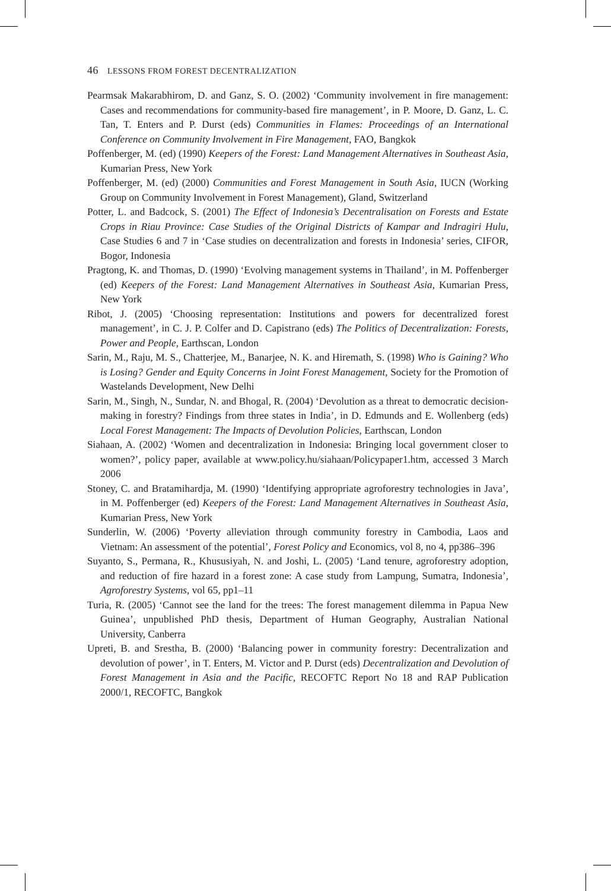46 LESSONS FROM FOREST DECENTRALIZATION
Pearmsak Makarabhirom, D. and Ganz, S. O. (2002) ‘Community involvement in fire management: Cases and recommendations for community-based fire management’, in P. Moore, D. Ganz, L. C. Tan, T. Enters and P. Durst (eds) Communities in Flames: Proceedings of an International Conference on Community Involvement in Fire Management, FAO, Bangkok
Poffenberger, M. (ed) (1990) Keepers of the Forest: Land Management Alternatives in Southeast Asia, Kumarian Press, New York
Poffenberger, M. (ed) (2000) Communities and Forest Management in South Asia, IUCN (Working Group on Community Involvement in Forest Management), Gland, Switzerland
Potter, L. and Badcock, S. (2001) The Effect of Indonesia’s Decentralisation on Forests and Estate Crops in Riau Province: Case Studies of the Original Districts of Kampar and Indragiri Hulu, Case Studies 6 and 7 in ‘Case studies on decentralization and forests in Indonesia’ series, CIFOR, Bogor, Indonesia
Pragtong, K. and Thomas, D. (1990) ‘Evolving management systems in Thailand’, in M. Poffenberger (ed) Keepers of the Forest: Land Management Alternatives in Southeast Asia, Kumarian Press, New York
Ribot, J. (2005) ‘Choosing representation: Institutions and powers for decentralized forest management’, in C. J. P. Colfer and D. Capistrano (eds) The Politics of Decentralization: Forests, Power and People, Earthscan, London
Sarin, M., Raju, M. S., Chatterjee, M., Banarjee, N. K. and Hiremath, S. (1998) Who is Gaining? Who is Losing? Gender and Equity Concerns in Joint Forest Management, Society for the Promotion of Wastelands Development, New Delhi
Sarin, M., Singh, N., Sundar, N. and Bhogal, R. (2004) ‘Devolution as a threat to democratic decision-making in forestry? Findings from three states in India’, in D. Edmunds and E. Wollenberg (eds) Local Forest Management: The Impacts of Devolution Policies, Earthscan, London
Siahaan, A. (2002) ‘Women and decentralization in Indonesia: Bringing local government closer to women?’, policy paper, available at www.policy.hu/siahaan/Policypaper1.htm, accessed 3 March 2006
Stoney, C. and Bratamihardja, M. (1990) ‘Identifying appropriate agroforestry technologies in Java’, in M. Poffenberger (ed) Keepers of the Forest: Land Management Alternatives in Southeast Asia, Kumarian Press, New York
Sunderlin, W. (2006) ‘Poverty alleviation through community forestry in Cambodia, Laos and Vietnam: An assessment of the potential’, Forest Policy and Economics, vol 8, no 4, pp386–396
Suyanto, S., Permana, R., Khususiyah, N. and Joshi, L. (2005) ‘Land tenure, agroforestry adoption, and reduction of fire hazard in a forest zone: A case study from Lampung, Sumatra, Indonesia’, Agroforestry Systems, vol 65, pp1–11
Turia, R. (2005) ‘Cannot see the land for the trees: The forest management dilemma in Papua New Guinea’, unpublished PhD thesis, Department of Human Geography, Australian National University, Canberra
Upreti, B. and Srestha, B. (2000) ‘Balancing power in community forestry: Decentralization and devolution of power’, in T. Enters, M. Victor and P. Durst (eds) Decentralization and Devolution of Forest Management in Asia and the Pacific, RECOFTC Report No 18 and RAP Publication 2000/1, RECOFTC, Bangkok